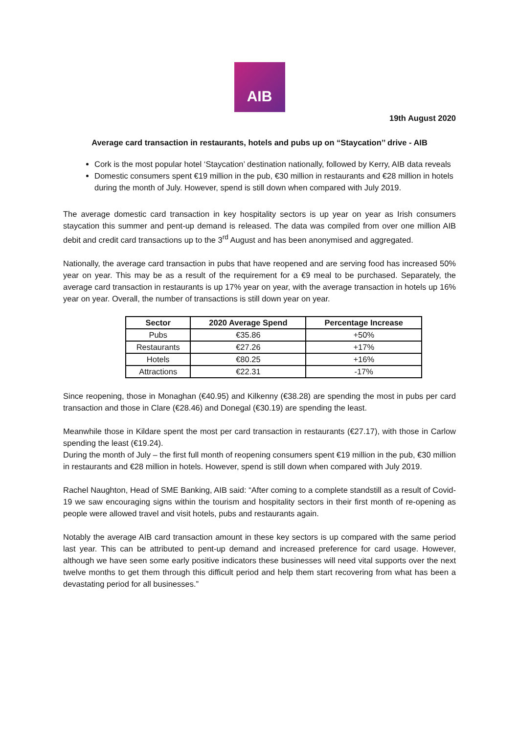AIB
19th August 2020
Average card transaction in restaurants, hotels and pubs up on “Staycation’’ drive - AIB
Cork is the most popular hotel ‘Staycation’ destination nationally, followed by Kerry, AIB data reveals
Domestic consumers spent €19 million in the pub, €30 million in restaurants and €28 million in hotels during the month of July. However, spend is still down when compared with July 2019.
The average domestic card transaction in key hospitality sectors is up year on year as Irish consumers staycation this summer and pent-up demand is released. The data was compiled from over one million AIB debit and credit card transactions up to the 3<sup>rd</sup> August and has been anonymised and aggregated.
Nationally, the average card transaction in pubs that have reopened and are serving food has increased 50% year on year. This may be as a result of the requirement for a €9 meal to be purchased. Separately, the average card transaction in restaurants is up 17% year on year, with the average transaction in hotels up 16% year on year. Overall, the number of transactions is still down year on year.
| Sector | 2020 Average Spend | Percentage Increase |
| --- | --- | --- |
| Pubs | €35.86 | +50% |
| Restaurants | €27.26 | +17% |
| Hotels | €80.25 | +16% |
| Attractions | €22.31 | -17% |
Since reopening, those in Monaghan (€40.95) and Kilkenny (€38.28) are spending the most in pubs per card transaction and those in Clare (€28.46) and Donegal (€30.19) are spending the least.
Meanwhile those in Kildare spent the most per card transaction in restaurants (€27.17), with those in Carlow spending the least (€19.24).
During the month of July – the first full month of reopening consumers spent €19 million in the pub, €30 million in restaurants and €28 million in hotels. However, spend is still down when compared with July 2019.
Rachel Naughton, Head of SME Banking, AIB said: “After coming to a complete standstill as a result of Covid-19 we saw encouraging signs within the tourism and hospitality sectors in their first month of re-opening as people were allowed travel and visit hotels, pubs and restaurants again.
Notably the average AIB card transaction amount in these key sectors is up compared with the same period last year. This can be attributed to pent-up demand and increased preference for card usage. However, although we have seen some early positive indicators these businesses will need vital supports over the next twelve months to get them through this difficult period and help them start recovering from what has been a devastating period for all businesses.”